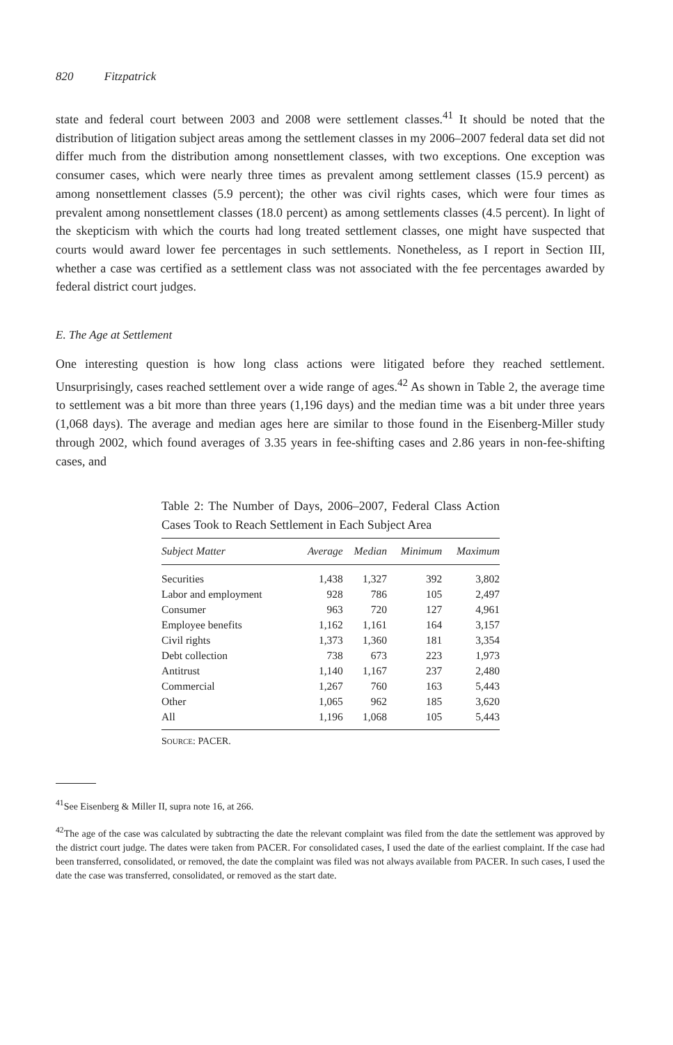820 Fitzpatrick
state and federal court between 2003 and 2008 were settlement classes.<sup>41</sup> It should be noted that the distribution of litigation subject areas among the settlement classes in my 2006–2007 federal data set did not differ much from the distribution among nonsettlement classes, with two exceptions. One exception was consumer cases, which were nearly three times as prevalent among settlement classes (15.9 percent) as among nonsettlement classes (5.9 percent); the other was civil rights cases, which were four times as prevalent among nonsettlement classes (18.0 percent) as among settlements classes (4.5 percent). In light of the skepticism with which the courts had long treated settlement classes, one might have suspected that courts would award lower fee percentages in such settlements. Nonetheless, as I report in Section III, whether a case was certified as a settlement class was not associated with the fee percentages awarded by federal district court judges.
E. The Age at Settlement
One interesting question is how long class actions were litigated before they reached settlement. Unsurprisingly, cases reached settlement over a wide range of ages.<sup>42</sup> As shown in Table 2, the average time to settlement was a bit more than three years (1,196 days) and the median time was a bit under three years (1,068 days). The average and median ages here are similar to those found in the Eisenberg-Miller study through 2002, which found averages of 3.35 years in fee-shifting cases and 2.86 years in non-fee-shifting cases, and
Table 2: The Number of Days, 2006–2007, Federal Class Action Cases Took to Reach Settlement in Each Subject Area
| Subject Matter | Average | Median | Minimum | Maximum |
| --- | --- | --- | --- | --- |
| Securities | 1,438 | 1,327 | 392 | 3,802 |
| Labor and employment | 928 | 786 | 105 | 2,497 |
| Consumer | 963 | 720 | 127 | 4,961 |
| Employee benefits | 1,162 | 1,161 | 164 | 3,157 |
| Civil rights | 1,373 | 1,360 | 181 | 3,354 |
| Debt collection | 738 | 673 | 223 | 1,973 |
| Antitrust | 1,140 | 1,167 | 237 | 2,480 |
| Commercial | 1,267 | 760 | 163 | 5,443 |
| Other | 1,065 | 962 | 185 | 3,620 |
| All | 1,196 | 1,068 | 105 | 5,443 |
SOURCE: PACER.
<sup>41</sup> See Eisenberg & Miller II, supra note 16, at 266.
<sup>42</sup> The age of the case was calculated by subtracting the date the relevant complaint was filed from the date the settlement was approved by the district court judge. The dates were taken from PACER. For consolidated cases, I used the date of the earliest complaint. If the case had been transferred, consolidated, or removed, the date the complaint was filed was not always available from PACER. In such cases, I used the date the case was transferred, consolidated, or removed as the start date.